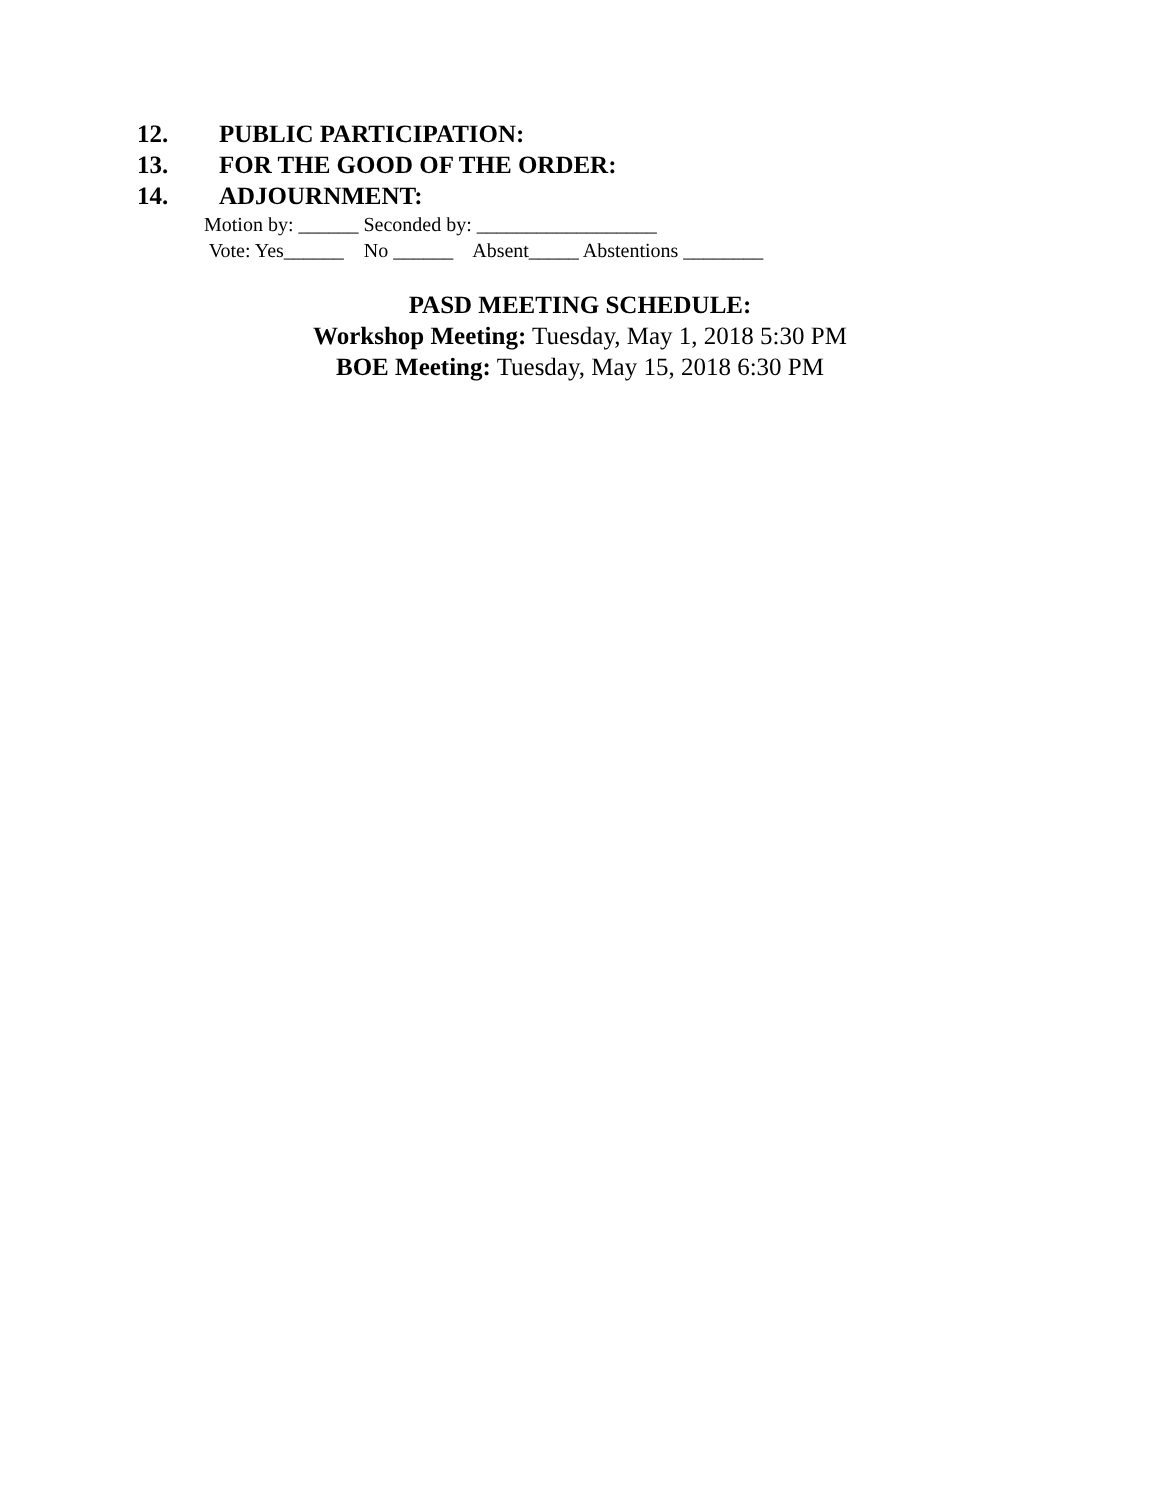12. PUBLIC PARTICIPATION:
13. FOR THE GOOD OF THE ORDER:
14. ADJOURNMENT:
Motion by: ______ Seconded by: __________________
Vote: Yes______ No ______ Absent_____ Abstentions ________
PASD MEETING SCHEDULE:
Workshop Meeting: Tuesday, May 1, 2018 5:30 PM
BOE Meeting: Tuesday, May 15, 2018 6:30 PM